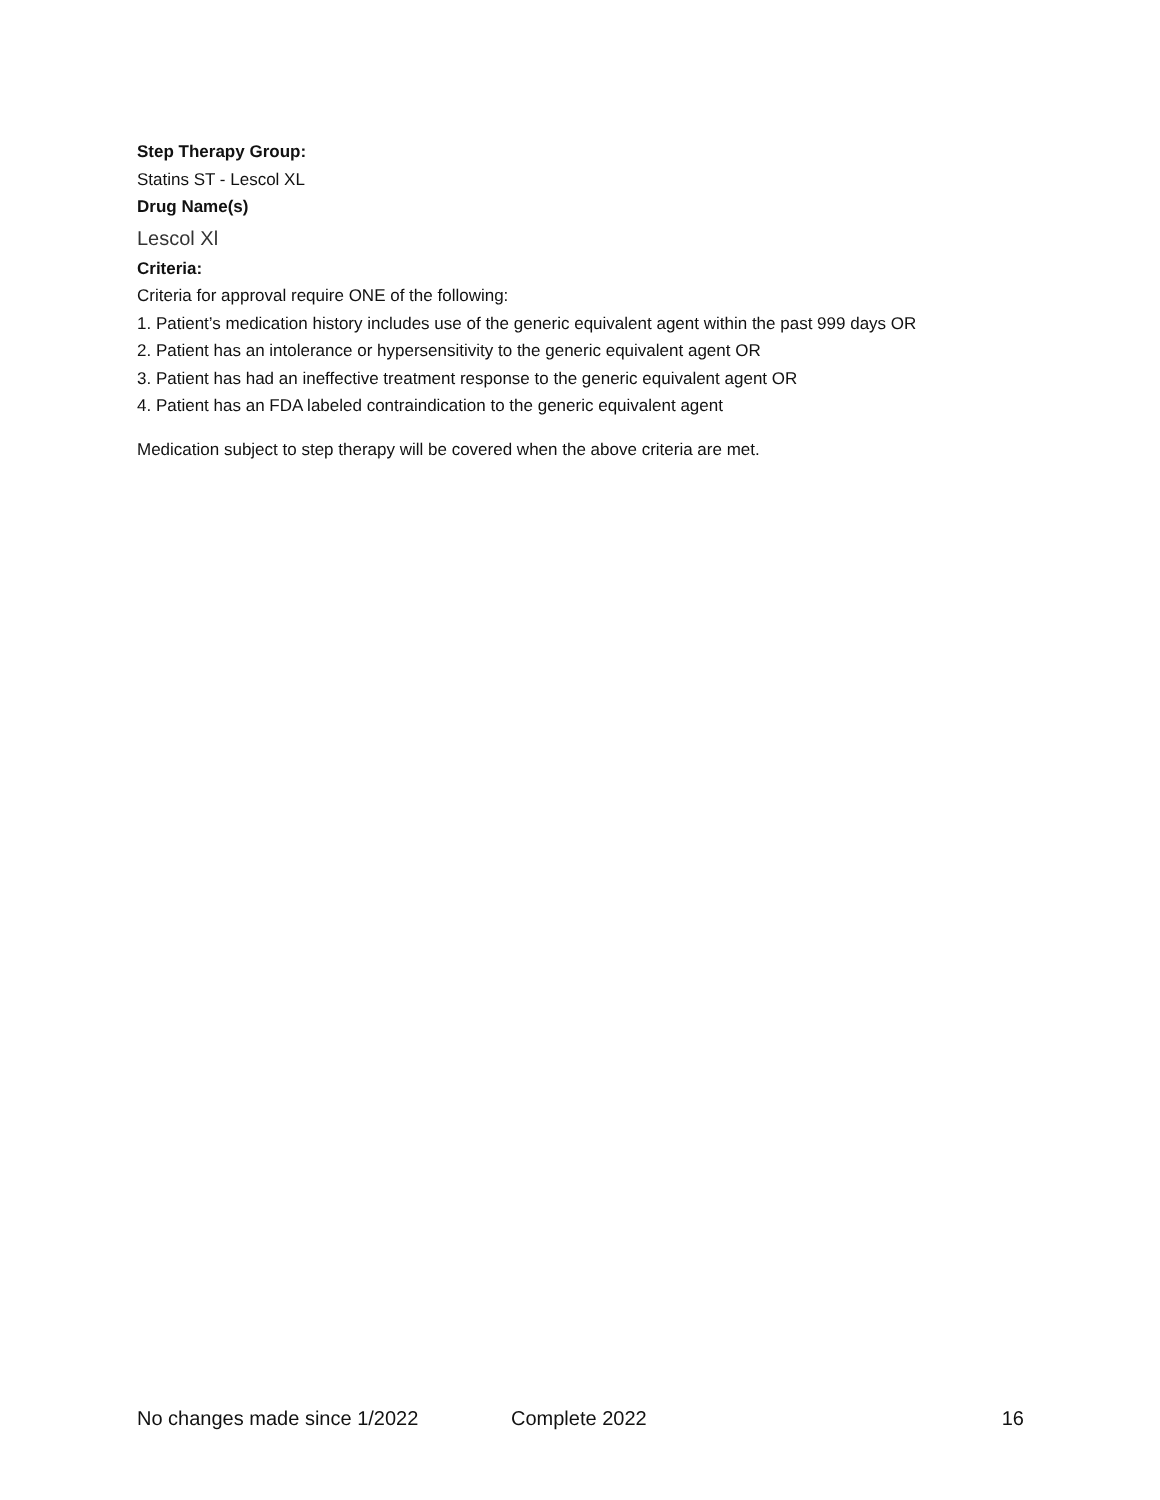Step Therapy Group:
Statins ST - Lescol XL
Drug Name(s)
Lescol Xl
Criteria:
Criteria for approval require ONE of the following:
1. Patient’s medication history includes use of the generic equivalent agent within the past 999 days OR
2. Patient has an intolerance or hypersensitivity to the generic equivalent agent OR
3. Patient has had an ineffective treatment response to the generic equivalent agent OR
4. Patient has an FDA labeled contraindication to the generic equivalent agent
Medication subject to step therapy will be covered when the above criteria are met.
No changes made since 1/2022 Complete 2022 16